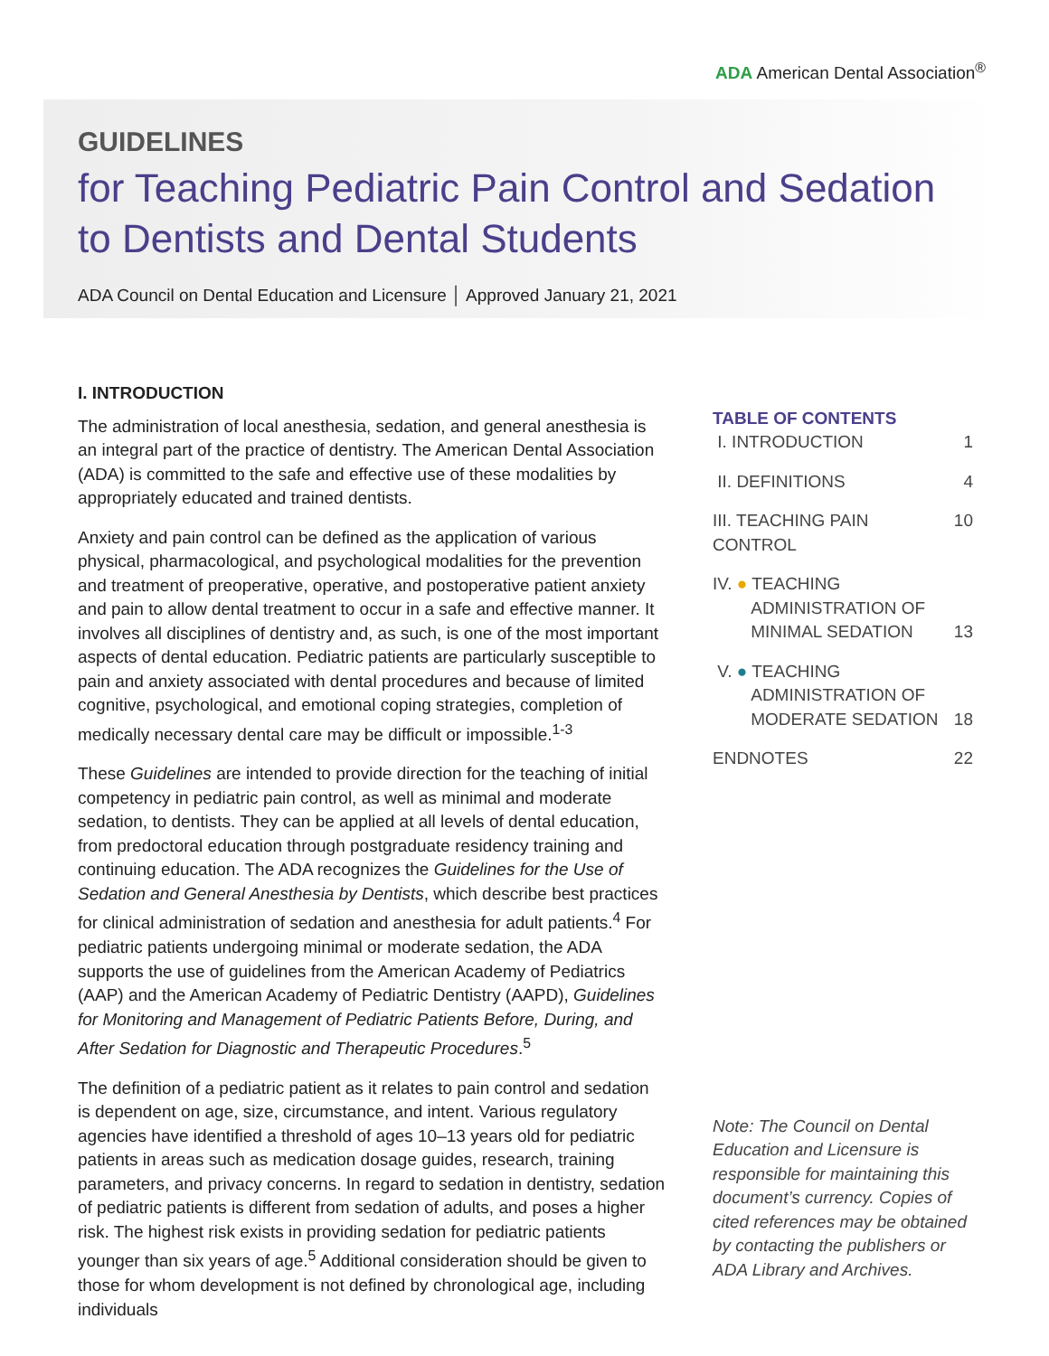ADA American Dental Association<sup>®</sup>
GUIDELINES
for Teaching Pediatric Pain Control and Sedation to Dentists and Dental Students
ADA Council on Dental Education and Licensure │ Approved January 21, 2021
I. INTRODUCTION
The administration of local anesthesia, sedation, and general anesthesia is an integral part of the practice of dentistry. The American Dental Association (ADA) is committed to the safe and effective use of these modalities by appropriately educated and trained dentists.
Anxiety and pain control can be defined as the application of various physical, pharmacological, and psychological modalities for the prevention and treatment of preoperative, operative, and postoperative patient anxiety and pain to allow dental treatment to occur in a safe and effective manner. It involves all disciplines of dentistry and, as such, is one of the most important aspects of dental education. Pediatric patients are particularly susceptible to pain and anxiety associated with dental procedures and because of limited cognitive, psychological, and emotional coping strategies, completion of medically necessary dental care may be difficult or impossible.<sup>1-3</sup>
These Guidelines are intended to provide direction for the teaching of initial competency in pediatric pain control, as well as minimal and moderate sedation, to dentists. They can be applied at all levels of dental education, from predoctoral education through postgraduate residency training and continuing education. The ADA recognizes the Guidelines for the Use of Sedation and General Anesthesia by Dentists, which describe best practices for clinical administration of sedation and anesthesia for adult patients.<sup>4</sup> For pediatric patients undergoing minimal or moderate sedation, the ADA supports the use of guidelines from the American Academy of Pediatrics (AAP) and the American Academy of Pediatric Dentistry (AAPD), Guidelines for Monitoring and Management of Pediatric Patients Before, During, and After Sedation for Diagnostic and Therapeutic Procedures.<sup>5</sup>
The definition of a pediatric patient as it relates to pain control and sedation is dependent on age, size, circumstance, and intent. Various regulatory agencies have identified a threshold of ages 10–13 years old for pediatric patients in areas such as medication dosage guides, research, training parameters, and privacy concerns. In regard to sedation in dentistry, sedation of pediatric patients is different from sedation of adults, and poses a higher risk. The highest risk exists in providing sedation for pediatric patients younger than six years of age.<sup>5</sup> Additional consideration should be given to those for whom development is not defined by chronological age, including individuals
TABLE OF CONTENTS
I. INTRODUCTION 1
II. DEFINITIONS 4
III. TEACHING PAIN CONTROL 10
IV. ● TEACHING
ADMINISTRATION OF
MINIMAL SEDATION 13
V. ● TEACHING
ADMINISTRATION OF
MODERATE SEDATION 18
ENDNOTES 22
Note: The Council on Dental Education and Licensure is responsible for maintaining this document’s currency. Copies of cited references may be obtained by contacting the publishers or ADA Library and Archives.